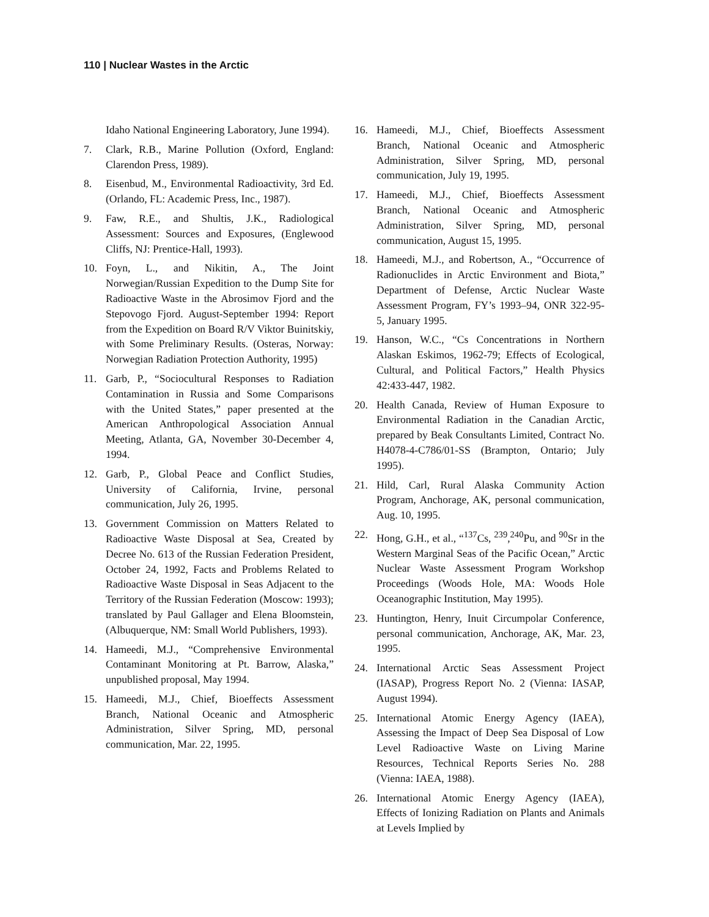110 | Nuclear Wastes in the Arctic
Idaho National Engineering Laboratory, June 1994).
7. Clark, R.B., Marine Pollution (Oxford, England: Clarendon Press, 1989).
8. Eisenbud, M., Environmental Radioactivity, 3rd Ed. (Orlando, FL: Academic Press, Inc., 1987).
9. Faw, R.E., and Shultis, J.K., Radiological Assessment: Sources and Exposures, (Englewood Cliffs, NJ: Prentice-Hall, 1993).
10. Foyn, L., and Nikitin, A., The Joint Norwegian/Russian Expedition to the Dump Site for Radioactive Waste in the Abrosimov Fjord and the Stepovogo Fjord. August-September 1994: Report from the Expedition on Board R/V Viktor Buinitskiy, with Some Preliminary Results. (Osteras, Norway: Norwegian Radiation Protection Authority, 1995)
11. Garb, P., “Sociocultural Responses to Radiation Contamination in Russia and Some Comparisons with the United States,” paper presented at the American Anthropological Association Annual Meeting, Atlanta, GA, November 30-December 4, 1994.
12. Garb, P., Global Peace and Conflict Studies, University of California, Irvine, personal communication, July 26, 1995.
13. Government Commission on Matters Related to Radioactive Waste Disposal at Sea, Created by Decree No. 613 of the Russian Federation President, October 24, 1992, Facts and Problems Related to Radioactive Waste Disposal in Seas Adjacent to the Territory of the Russian Federation (Moscow: 1993); translated by Paul Gallager and Elena Bloomstein, (Albuquerque, NM: Small World Publishers, 1993).
14. Hameedi, M.J., “Comprehensive Environmental Contaminant Monitoring at Pt. Barrow, Alaska,” unpublished proposal, May 1994.
15. Hameedi, M.J., Chief, Bioeffects Assessment Branch, National Oceanic and Atmospheric Administration, Silver Spring, MD, personal communication, Mar. 22, 1995.
16. Hameedi, M.J., Chief, Bioeffects Assessment Branch, National Oceanic and Atmospheric Administration, Silver Spring, MD, personal communication, July 19, 1995.
17. Hameedi, M.J., Chief, Bioeffects Assessment Branch, National Oceanic and Atmospheric Administration, Silver Spring, MD, personal communication, August 15, 1995.
18. Hameedi, M.J., and Robertson, A., “Occurrence of Radionuclides in Arctic Environment and Biota,” Department of Defense, Arctic Nuclear Waste Assessment Program, FY’s 1993–94, ONR 322-95-5, January 1995.
19. Hanson, W.C., “Cs Concentrations in Northern Alaskan Eskimos, 1962-79; Effects of Ecological, Cultural, and Political Factors,” Health Physics 42:433-447, 1982.
20. Health Canada, Review of Human Exposure to Environmental Radiation in the Canadian Arctic, prepared by Beak Consultants Limited, Contract No. H4078-4-C786/01-SS (Brampton, Ontario; July 1995).
21. Hild, Carl, Rural Alaska Community Action Program, Anchorage, AK, personal communication, Aug. 10, 1995.
22. Hong, G.H., et al., “<sup>137</sup>Cs, <sup>239</sup>,<sup>240</sup>Pu, and <sup>90</sup>Sr in the Western Marginal Seas of the Pacific Ocean,” Arctic Nuclear Waste Assessment Program Workshop Proceedings (Woods Hole, MA: Woods Hole Oceanographic Institution, May 1995).
23. Huntington, Henry, Inuit Circumpolar Conference, personal communication, Anchorage, AK, Mar. 23, 1995.
24. International Arctic Seas Assessment Project (IASAP), Progress Report No. 2 (Vienna: IASAP, August 1994).
25. International Atomic Energy Agency (IAEA), Assessing the Impact of Deep Sea Disposal of Low Level Radioactive Waste on Living Marine Resources, Technical Reports Series No. 288 (Vienna: IAEA, 1988).
26. International Atomic Energy Agency (IAEA), Effects of Ionizing Radiation on Plants and Animals at Levels Implied by